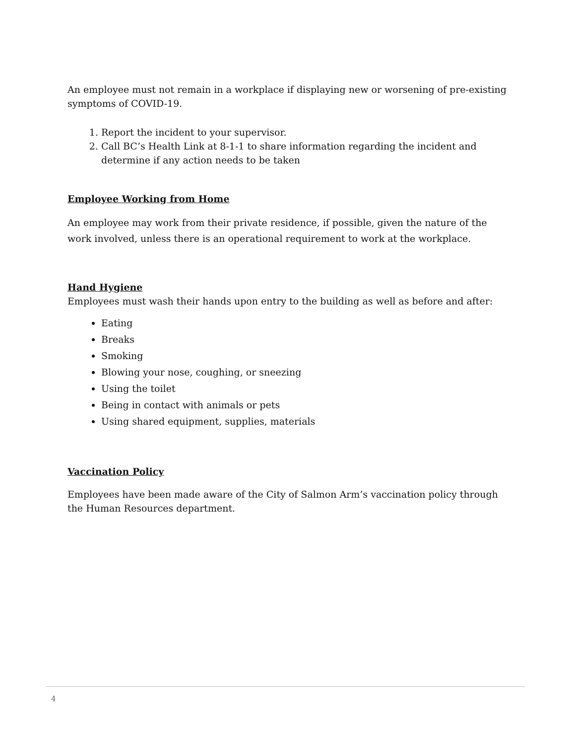An employee must not remain in a workplace if displaying new or worsening of pre-existing symptoms of COVID-19.
1. Report the incident to your supervisor.
2. Call BC’s Health Link at 8-1-1 to share information regarding the incident and determine if any action needs to be taken
Employee Working from Home
An employee may work from their private residence, if possible, given the nature of the work involved, unless there is an operational requirement to work at the workplace.
Hand Hygiene
Employees must wash their hands upon entry to the building as well as before and after:
Eating
Breaks
Smoking
Blowing your nose, coughing, or sneezing
Using the toilet
Being in contact with animals or pets
Using shared equipment, supplies, materials
Vaccination Policy
Employees have been made aware of the City of Salmon Arm’s vaccination policy through the Human Resources department.
4